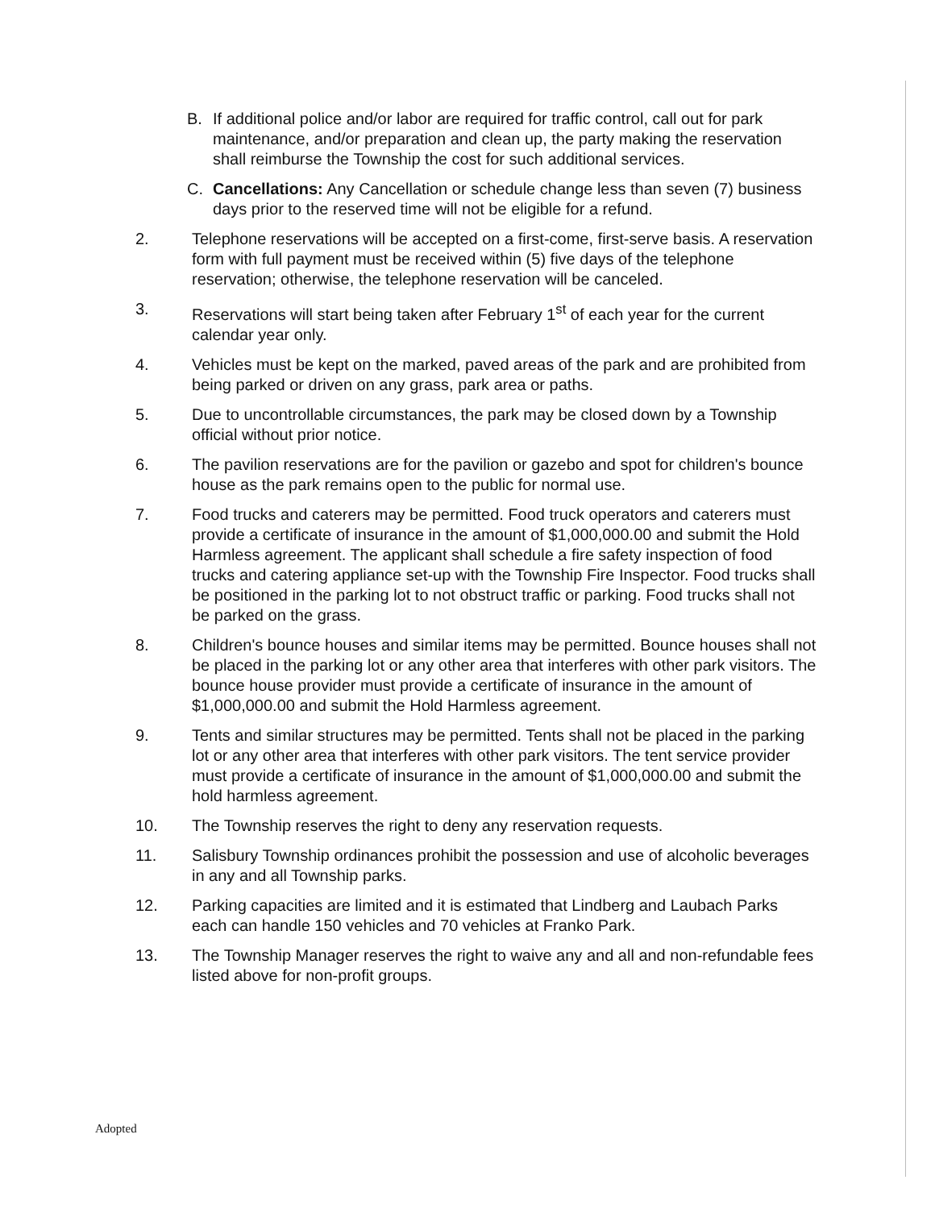B. If additional police and/or labor are required for traffic control, call out for park maintenance, and/or preparation and clean up, the party making the reservation shall reimburse the Township the cost for such additional services.
C. Cancellations: Any Cancellation or schedule change less than seven (7) business days prior to the reserved time will not be eligible for a refund.
2. Telephone reservations will be accepted on a first-come, first-serve basis. A reservation form with full payment must be received within (5) five days of the telephone reservation; otherwise, the telephone reservation will be canceled.
3. Reservations will start being taken after February 1<sup>st</sup> of each year for the current calendar year only.
4. Vehicles must be kept on the marked, paved areas of the park and are prohibited from being parked or driven on any grass, park area or paths.
5. Due to uncontrollable circumstances, the park may be closed down by a Township official without prior notice.
6. The pavilion reservations are for the pavilion or gazebo and spot for children's bounce house as the park remains open to the public for normal use.
7. Food trucks and caterers may be permitted. Food truck operators and caterers must provide a certificate of insurance in the amount of $1,000,000.00 and submit the Hold Harmless agreement. The applicant shall schedule a fire safety inspection of food trucks and catering appliance set-up with the Township Fire Inspector. Food trucks shall be positioned in the parking lot to not obstruct traffic or parking. Food trucks shall not be parked on the grass.
8. Children's bounce houses and similar items may be permitted. Bounce houses shall not be placed in the parking lot or any other area that interferes with other park visitors. The bounce house provider must provide a certificate of insurance in the amount of $1,000,000.00 and submit the Hold Harmless agreement.
9. Tents and similar structures may be permitted. Tents shall not be placed in the parking lot or any other area that interferes with other park visitors. The tent service provider must provide a certificate of insurance in the amount of $1,000,000.00 and submit the hold harmless agreement.
10. The Township reserves the right to deny any reservation requests.
11. Salisbury Township ordinances prohibit the possession and use of alcoholic beverages in any and all Township parks.
12. Parking capacities are limited and it is estimated that Lindberg and Laubach Parks each can handle 150 vehicles and 70 vehicles at Franko Park.
13. The Township Manager reserves the right to waive any and all and non-refundable fees listed above for non-profit groups.
Adopted